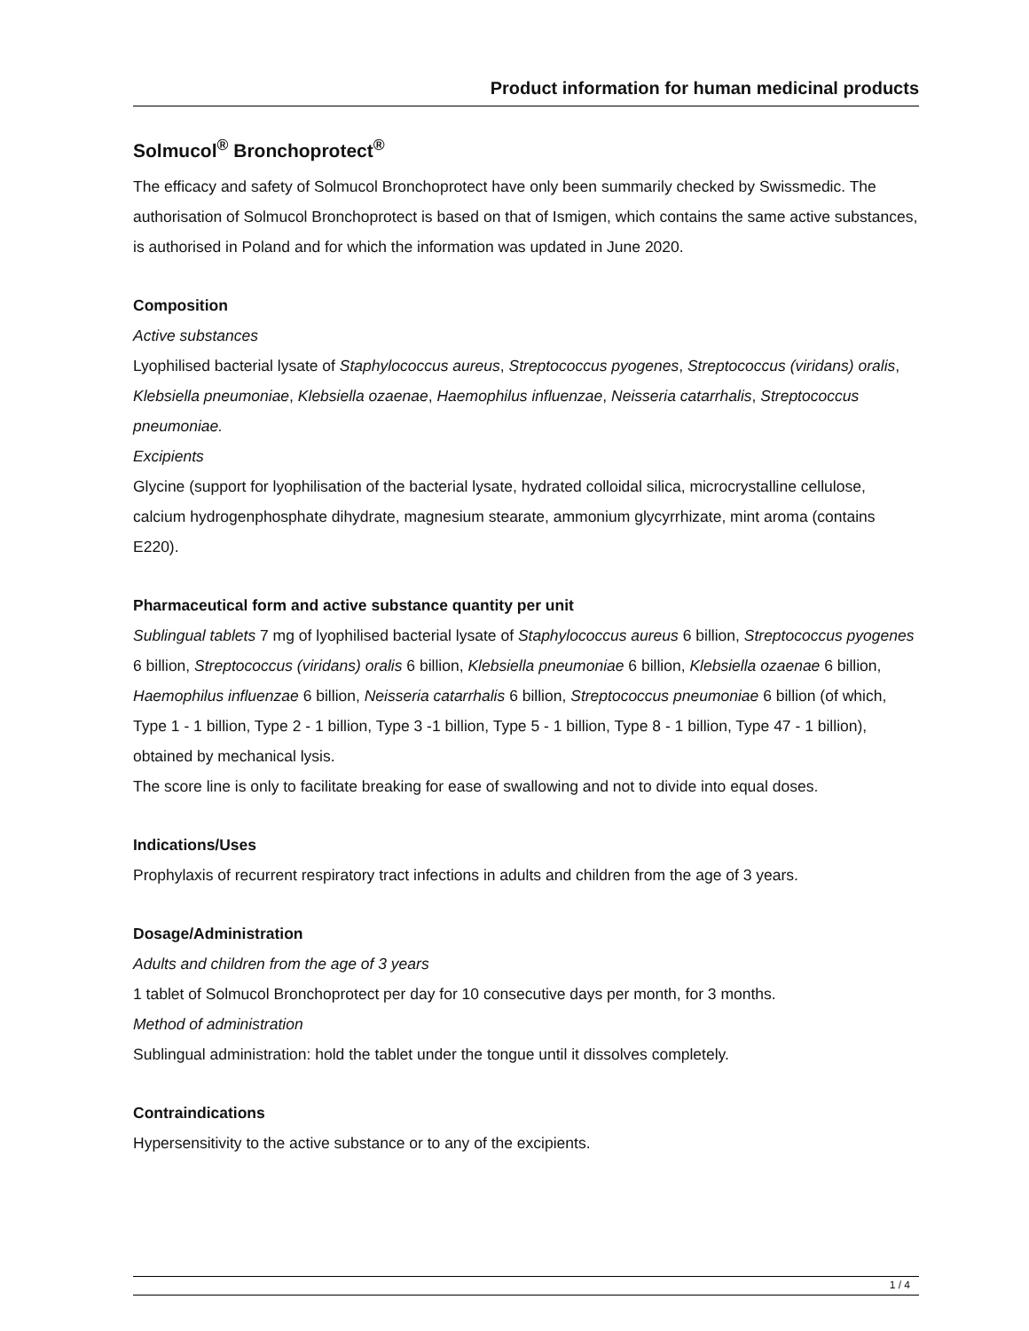Product information for human medicinal products
Solmucol<sup>®</sup> Bronchoprotect<sup>®</sup>
The efficacy and safety of Solmucol Bronchoprotect have only been summarily checked by Swissmedic. The authorisation of Solmucol Bronchoprotect is based on that of Ismigen, which contains the same active substances, is authorised in Poland and for which the information was updated in June 2020.
Composition
Active substances
Lyophilised bacterial lysate of Staphylococcus aureus, Streptococcus pyogenes, Streptococcus (viridans) oralis, Klebsiella pneumoniae, Klebsiella ozaenae, Haemophilus influenzae, Neisseria catarrhalis, Streptococcus pneumoniae.
Excipients
Glycine (support for lyophilisation of the bacterial lysate, hydrated colloidal silica, microcrystalline cellulose, calcium hydrogenphosphate dihydrate, magnesium stearate, ammonium glycyrrhizate, mint aroma (contains E220).
Pharmaceutical form and active substance quantity per unit
Sublingual tablets 7 mg of lyophilised bacterial lysate of Staphylococcus aureus 6 billion, Streptococcus pyogenes 6 billion, Streptococcus (viridans) oralis 6 billion, Klebsiella pneumoniae 6 billion, Klebsiella ozaenae 6 billion, Haemophilus influenzae 6 billion, Neisseria catarrhalis 6 billion, Streptococcus pneumoniae 6 billion (of which, Type 1 - 1 billion, Type 2 - 1 billion, Type 3 -1 billion, Type 5 - 1 billion, Type 8 - 1 billion, Type 47 - 1 billion), obtained by mechanical lysis.
The score line is only to facilitate breaking for ease of swallowing and not to divide into equal doses.
Indications/Uses
Prophylaxis of recurrent respiratory tract infections in adults and children from the age of 3 years.
Dosage/Administration
Adults and children from the age of 3 years
1 tablet of Solmucol Bronchoprotect per day for 10 consecutive days per month, for 3 months.
Method of administration
Sublingual administration: hold the tablet under the tongue until it dissolves completely.
Contraindications
Hypersensitivity to the active substance or to any of the excipients.
1 / 4